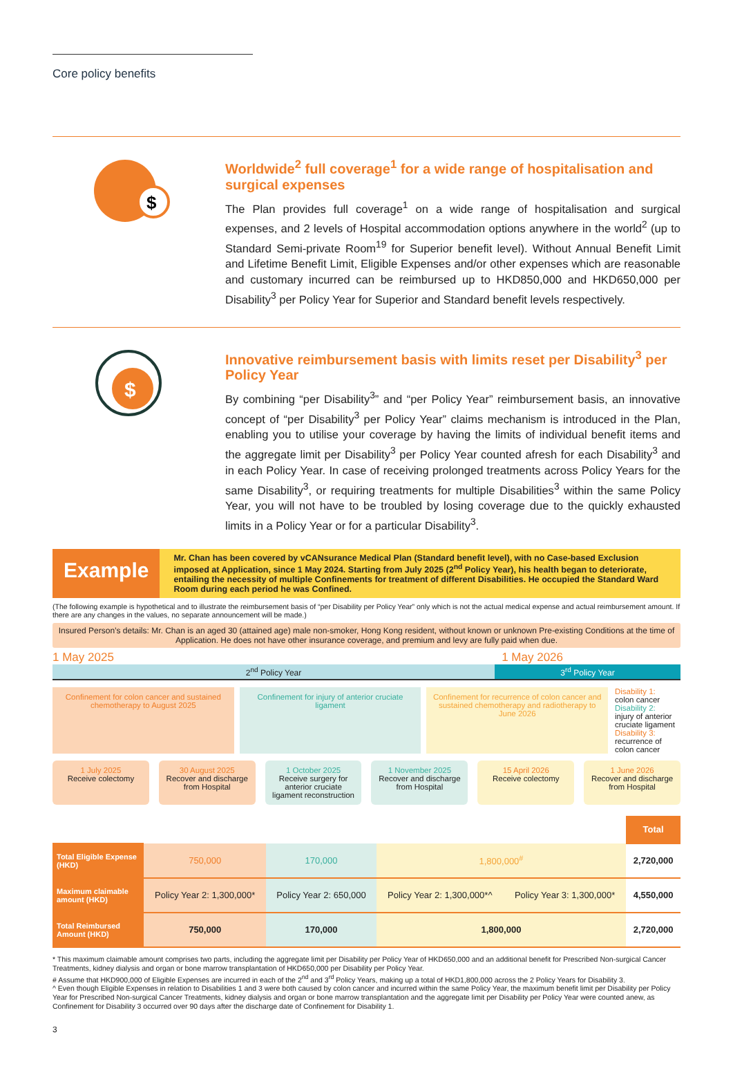Core policy benefits
$
Worldwide<sup>2</sup> full coverage<sup>1</sup> for a wide range of hospitalisation and surgical expenses
The Plan provides full coverage<sup>1</sup> on a wide range of hospitalisation and surgical expenses, and 2 levels of Hospital accommodation options anywhere in the world<sup>2</sup> (up to Standard Semi-private Room<sup>19</sup> for Superior benefit level). Without Annual Benefit Limit and Lifetime Benefit Limit, Eligible Expenses and/or other expenses which are reasonable and customary incurred can be reimbursed up to HKD850,000 and HKD650,000 per Disability<sup>3</sup> per Policy Year for Superior and Standard benefit levels respectively.
$
Innovative reimbursement basis with limits reset per Disability<sup>3</sup> per Policy Year
By combining “per Disability<sup>3</sup>” and “per Policy Year” reimbursement basis, an innovative concept of “per Disability<sup>3</sup> per Policy Year” claims mechanism is introduced in the Plan, enabling you to utilise your coverage by having the limits of individual benefit items and the aggregate limit per Disability<sup>3</sup> per Policy Year counted afresh for each Disability<sup>3</sup> and in each Policy Year. In case of receiving prolonged treatments across Policy Years for the same Disability<sup>3</sup>, or requiring treatments for multiple Disabilities<sup>3</sup> within the same Policy Year, you will not have to be troubled by losing coverage due to the quickly exhausted limits in a Policy Year or for a particular Disability<sup>3</sup>.
Example
Mr. Chan has been covered by vCANsurance Medical Plan (Standard benefit level), with no Case-based Exclusion imposed at Application, since 1 May 2024. Starting from July 2025 (2<sup>nd</sup> Policy Year), his health began to deteriorate, entailing the necessity of multiple Confinements for treatment of different Disabilities. He occupied the Standard Ward Room during each period he was Confined.
(The following example is hypothetical and to illustrate the reimbursement basis of “per Disability per Policy Year” only which is not the actual medical expense and actual reimbursement amount. If there are any changes in the values, no separate announcement will be made.)
Insured Person’s details: Mr. Chan is an aged 30 (attained age) male non-smoker, Hong Kong resident, without known or unknown Pre-existing Conditions at the time of Application. He does not have other insurance coverage, and premium and levy are fully paid when due.
1 May 2025 1 May 2026
2<sup>nd</sup> Policy Year 3<sup>rd</sup> Policy Year
Confinement for colon cancer and sustained chemotherapy to August 2025
Confinement for injury of anterior cruciate ligament
Confinement for recurrence of colon cancer and sustained chemotherapy and radiotherapy to June 2026
Disability 1:
colon cancer
Disability 2:
injury of anterior cruciate ligament
Disability 3:
recurrence of colon cancer
1 July 2025
Receive colectomy
30 August 2025
Recover and discharge from Hospital
1 October 2025
Receive surgery for anterior cruciate ligament reconstruction
1 November 2025
Recover and discharge from Hospital
15 April 2026
Receive colectomy
1 June 2026
Recover and discharge from Hospital
| | | | | | Total |
| Total Eligible Expense (HKD) | 750,000 | 170,000 | 1,800,000<sup>#</sup> | | 2,720,000 |
| Maximum claimable amount (HKD) | Policy Year 2: 1,300,000* | Policy Year 2: 650,000 | Policy Year 2: 1,300,000*^ | Policy Year 3: 1,300,000* | 4,550,000 |
| Total Reimbursed Amount (HKD) | 750,000 | 170,000 | 1,800,000 | | 2,720,000 |
* This maximum claimable amount comprises two parts, including the aggregate limit per Disability per Policy Year of HKD650,000 and an additional benefit for Prescribed Non-surgical Cancer Treatments, kidney dialysis and organ or bone marrow transplantation of HKD650,000 per Disability per Policy Year.
# Assume that HKD900,000 of Eligible Expenses are incurred in each of the 2<sup>nd</sup> and 3<sup>rd</sup> Policy Years, making up a total of HKD1,800,000 across the 2 Policy Years for Disability 3.
^ Even though Eligible Expenses in relation to Disabilities 1 and 3 were both caused by colon cancer and incurred within the same Policy Year, the maximum benefit limit per Disability per Policy Year for Prescribed Non-surgical Cancer Treatments, kidney dialysis and organ or bone marrow transplantation and the aggregate limit per Disability per Policy Year were counted anew, as Confinement for Disability 3 occurred over 90 days after the discharge date of Confinement for Disability 1.
3